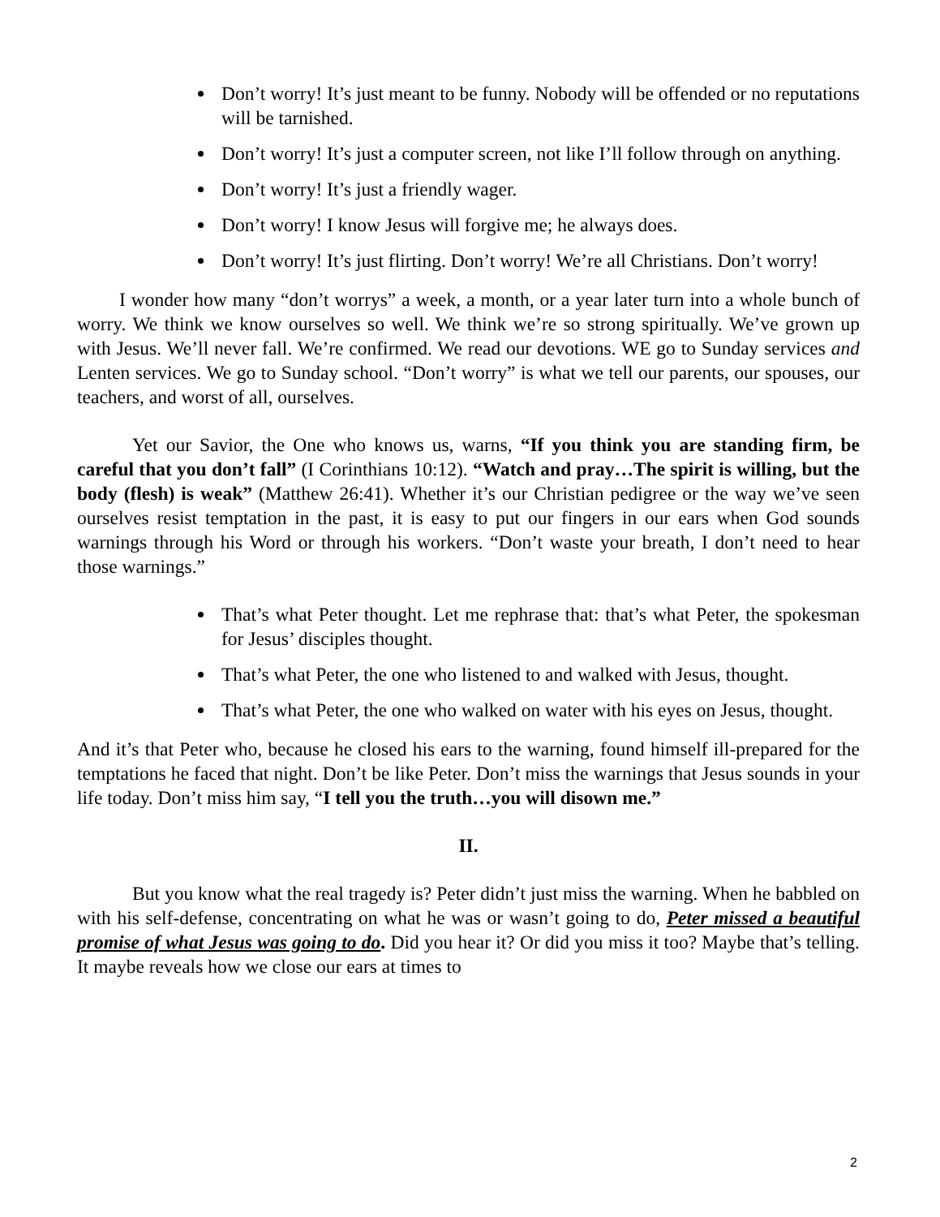Don’t worry! It’s just meant to be funny. Nobody will be offended or no reputations will be tarnished.
Don’t worry! It’s just a computer screen, not like I’ll follow through on anything.
Don’t worry! It’s just a friendly wager.
Don’t worry! I know Jesus will forgive me; he always does.
Don’t worry! It’s just flirting. Don’t worry! We’re all Christians. Don’t worry!
I wonder how many “don’t worrys” a week, a month, or a year later turn into a whole bunch of worry. We think we know ourselves so well. We think we’re so strong spiritually. We’ve grown up with Jesus. We’ll never fall. We’re confirmed. We read our devotions. WE go to Sunday services and Lenten services. We go to Sunday school. “Don’t worry” is what we tell our parents, our spouses, our teachers, and worst of all, ourselves.
Yet our Savior, the One who knows us, warns, “If you think you are standing firm, be careful that you don’t fall” (I Corinthians 10:12). “Watch and pray…The spirit is willing, but the body (flesh) is weak” (Matthew 26:41). Whether it’s our Christian pedigree or the way we’ve seen ourselves resist temptation in the past, it is easy to put our fingers in our ears when God sounds warnings through his Word or through his workers. “Don’t waste your breath, I don’t need to hear those warnings.”
That’s what Peter thought. Let me rephrase that: that’s what Peter, the spokesman for Jesus’ disciples thought.
That’s what Peter, the one who listened to and walked with Jesus, thought.
That’s what Peter, the one who walked on water with his eyes on Jesus, thought.
And it’s that Peter who, because he closed his ears to the warning, found himself ill-prepared for the temptations he faced that night. Don’t be like Peter. Don’t miss the warnings that Jesus sounds in your life today. Don’t miss him say, “I tell you the truth…you will disown me.”
II.
But you know what the real tragedy is? Peter didn’t just miss the warning. When he babbled on with his self-defense, concentrating on what he was or wasn’t going to do, Peter missed a beautiful promise of what Jesus was going to do. Did you hear it? Or did you miss it too? Maybe that’s telling. It maybe reveals how we close our ears at times to
2